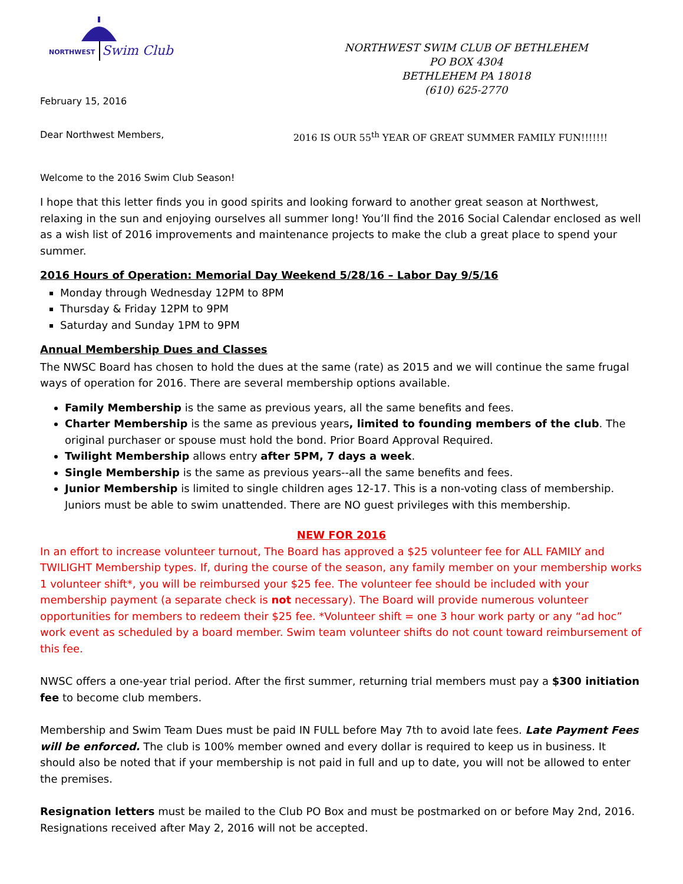NORTHWEST
Swim Club
February 15, 2016
NORTHWEST SWIM CLUB OF BETHLEHEM
PO BOX 4304
BETHLEHEM PA 18018
(610) 625-2770
Dear Northwest Members, 2016 IS OUR 55<sup>th</sup> YEAR OF GREAT SUMMER FAMILY FUN!!!!!!!
Welcome to the 2016 Swim Club Season!
I hope that this letter finds you in good spirits and looking forward to another great season at Northwest, relaxing in the sun and enjoying ourselves all summer long! You’ll find the 2016 Social Calendar enclosed as well as a wish list of 2016 improvements and maintenance projects to make the club a great place to spend your summer.
2016 Hours of Operation: Memorial Day Weekend 5/28/16 – Labor Day 9/5/16
Monday through Wednesday 12PM to 8PM
Thursday & Friday 12PM to 9PM
Saturday and Sunday 1PM to 9PM
Annual Membership Dues and Classes
The NWSC Board has chosen to hold the dues at the same (rate) as 2015 and we will continue the same frugal ways of operation for 2016. There are several membership options available.
Family Membership is the same as previous years, all the same benefits and fees.
Charter Membership is the same as previous years, limited to founding members of the club. The original purchaser or spouse must hold the bond. Prior Board Approval Required.
Twilight Membership allows entry after 5PM, 7 days a week.
Single Membership is the same as previous years--all the same benefits and fees.
Junior Membership is limited to single children ages 12-17. This is a non-voting class of membership. Juniors must be able to swim unattended. There are NO guest privileges with this membership.
NEW FOR 2016
In an effort to increase volunteer turnout, The Board has approved a $25 volunteer fee for ALL FAMILY and TWILIGHT Membership types. If, during the course of the season, any family member on your membership works 1 volunteer shift*, you will be reimbursed your $25 fee. The volunteer fee should be included with your membership payment (a separate check is not necessary). The Board will provide numerous volunteer opportunities for members to redeem their $25 fee. *Volunteer shift = one 3 hour work party or any “ad hoc” work event as scheduled by a board member. Swim team volunteer shifts do not count toward reimbursement of this fee.
NWSC offers a one-year trial period. After the first summer, returning trial members must pay a $300 initiation fee to become club members.
Membership and Swim Team Dues must be paid IN FULL before May 7th to avoid late fees. Late Payment Fees will be enforced. The club is 100% member owned and every dollar is required to keep us in business. It should also be noted that if your membership is not paid in full and up to date, you will not be allowed to enter the premises.
Resignation letters must be mailed to the Club PO Box and must be postmarked on or before May 2nd, 2016. Resignations received after May 2, 2016 will not be accepted.